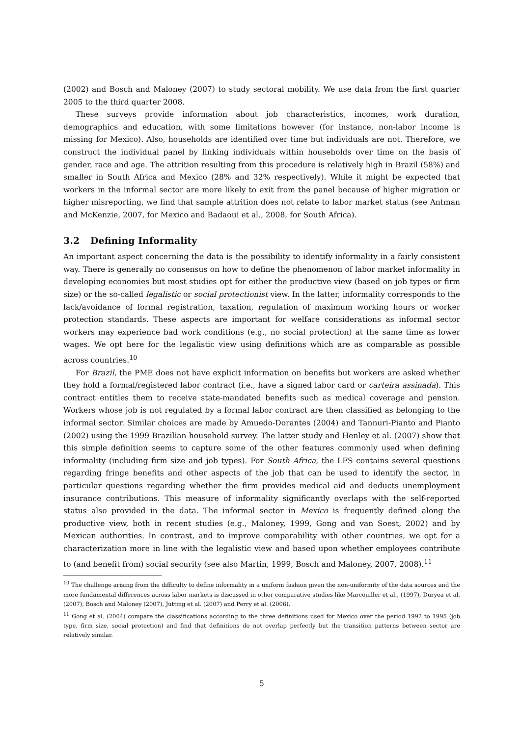(2002) and Bosch and Maloney (2007) to study sectoral mobility. We use data from the first quarter 2005 to the third quarter 2008.
These surveys provide information about job characteristics, incomes, work duration, demographics and education, with some limitations however (for instance, non-labor income is missing for Mexico). Also, households are identified over time but individuals are not. Therefore, we construct the individual panel by linking individuals within households over time on the basis of gender, race and age. The attrition resulting from this procedure is relatively high in Brazil (58%) and smaller in South Africa and Mexico (28% and 32% respectively). While it might be expected that workers in the informal sector are more likely to exit from the panel because of higher migration or higher misreporting, we find that sample attrition does not relate to labor market status (see Antman and McKenzie, 2007, for Mexico and Badaoui et al., 2008, for South Africa).
3.2 Defining Informality
An important aspect concerning the data is the possibility to identify informality in a fairly consistent way. There is generally no consensus on how to define the phenomenon of labor market informality in developing economies but most studies opt for either the productive view (based on job types or firm size) or the so-called legalistic or social protectionist view. In the latter, informality corresponds to the lack/avoidance of formal registration, taxation, regulation of maximum working hours or worker protection standards. These aspects are important for welfare considerations as informal sector workers may experience bad work conditions (e.g., no social protection) at the same time as lower wages. We opt here for the legalistic view using definitions which are as comparable as possible across countries.<sup>10</sup>
For Brazil, the PME does not have explicit information on benefits but workers are asked whether they hold a formal/registered labor contract (i.e., have a signed labor card or carteira assinada). This contract entitles them to receive state-mandated benefits such as medical coverage and pension. Workers whose job is not regulated by a formal labor contract are then classified as belonging to the informal sector. Similar choices are made by Amuedo-Dorantes (2004) and Tannuri-Pianto and Pianto (2002) using the 1999 Brazilian household survey. The latter study and Henley et al. (2007) show that this simple definition seems to capture some of the other features commonly used when defining informality (including firm size and job types). For South Africa, the LFS contains several questions regarding fringe benefits and other aspects of the job that can be used to identify the sector, in particular questions regarding whether the firm provides medical aid and deducts unemployment insurance contributions. This measure of informality significantly overlaps with the self-reported status also provided in the data. The informal sector in Mexico is frequently defined along the productive view, both in recent studies (e.g., Maloney, 1999, Gong and van Soest, 2002) and by Mexican authorities. In contrast, and to improve comparability with other countries, we opt for a characterization more in line with the legalistic view and based upon whether employees contribute to (and benefit from) social security (see also Martin, 1999, Bosch and Maloney, 2007, 2008).<sup>11</sup>
<sup>10</sup> The challenge arising from the difficulty to define informality in a uniform fashion given the non-uniformity of the data sources and the more fundamental differences across labor markets is discussed in other comparative studies like Marcouiller et al., (1997), Duryea et al. (2007), Bosch and Maloney (2007), Jütting et al. (2007) and Perry et al. (2006).
<sup>11</sup> Gong et al. (2004) compare the classifications according to the three definitions used for Mexico over the period 1992 to 1995 (job type, firm size, social protection) and find that definitions do not overlap perfectly but the transition patterns between sector are relatively similar.
5